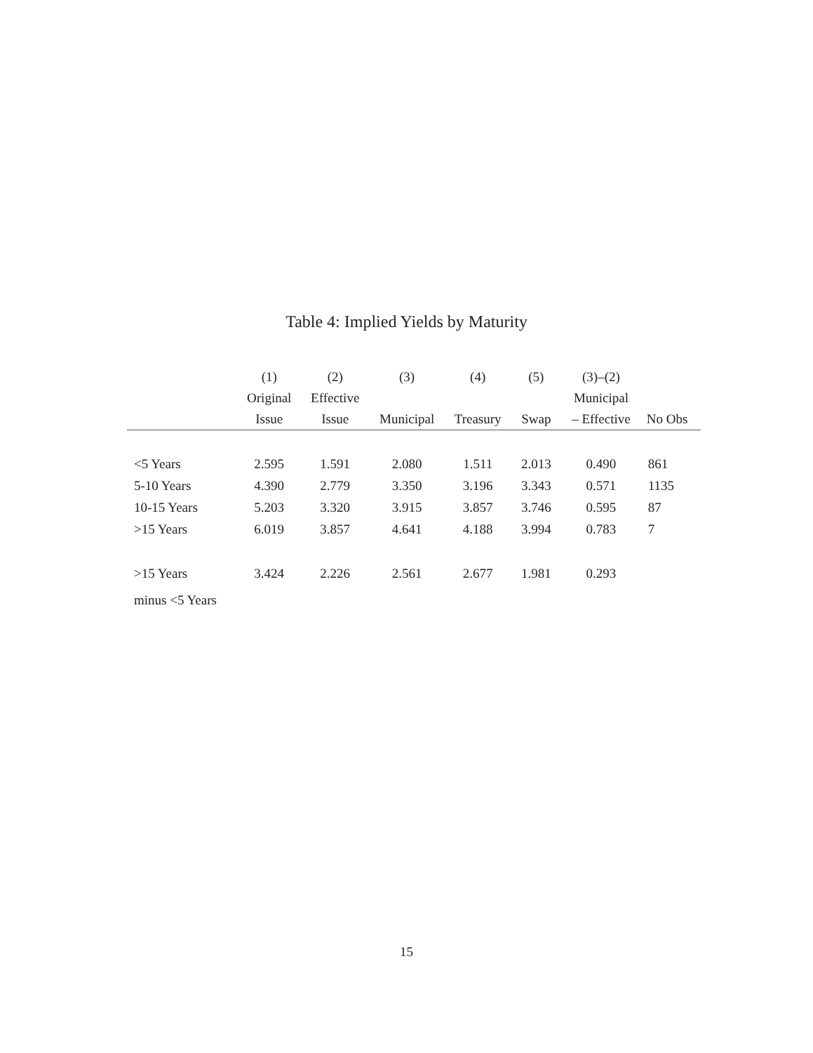Table 4: Implied Yields by Maturity
| | (1) | (2) | (3) | (4) | (5) | (3)–(2) | |
| --- | --- | --- | --- | --- | --- | --- | --- |
| | Original | Effective | | | | Municipal | |
| | Issue | Issue | Municipal | Treasury | Swap | – Effective | No Obs |
| <5 Years | 2.595 | 1.591 | 2.080 | 1.511 | 2.013 | 0.490 | 861 |
| 5-10 Years | 4.390 | 2.779 | 3.350 | 3.196 | 3.343 | 0.571 | 1135 |
| 10-15 Years | 5.203 | 3.320 | 3.915 | 3.857 | 3.746 | 0.595 | 87 |
| >15 Years | 6.019 | 3.857 | 4.641 | 4.188 | 3.994 | 0.783 | 7 |
| >15 Years minus <5 Years | 3.424 | 2.226 | 2.561 | 2.677 | 1.981 | 0.293 | |
15